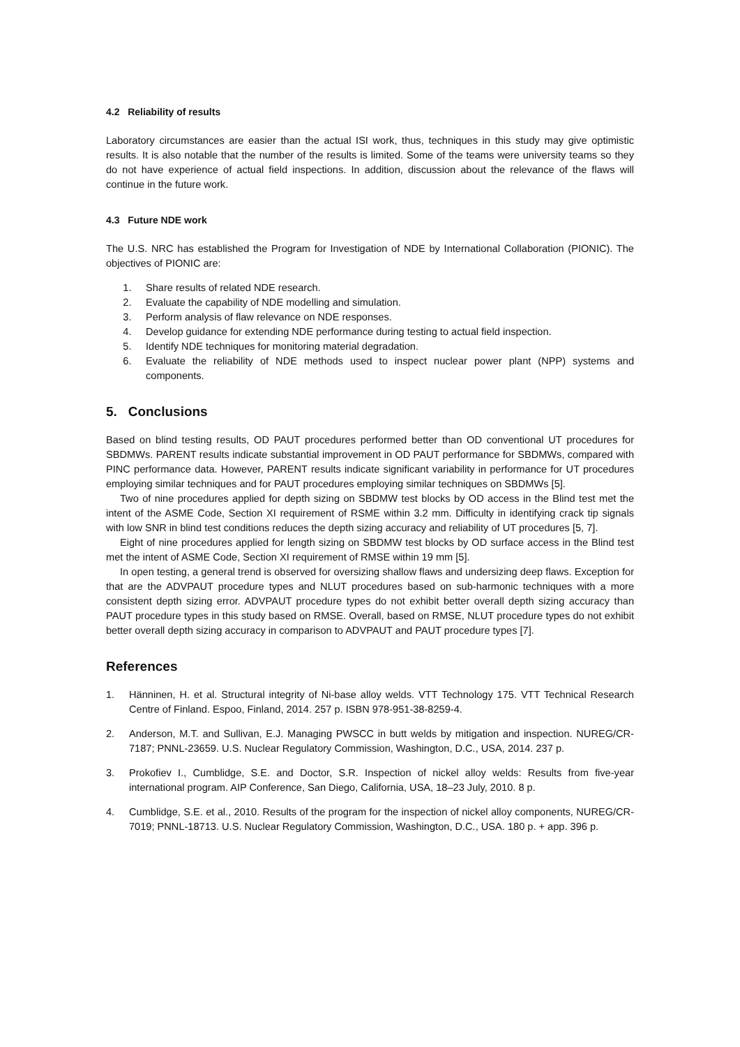4.2 Reliability of results
Laboratory circumstances are easier than the actual ISI work, thus, techniques in this study may give optimistic results. It is also notable that the number of the results is limited. Some of the teams were university teams so they do not have experience of actual field inspections. In addition, discussion about the relevance of the flaws will continue in the future work.
4.3 Future NDE work
The U.S. NRC has established the Program for Investigation of NDE by International Collaboration (PIONIC). The objectives of PIONIC are:
1. Share results of related NDE research.
2. Evaluate the capability of NDE modelling and simulation.
3. Perform analysis of flaw relevance on NDE responses.
4. Develop guidance for extending NDE performance during testing to actual field inspection.
5. Identify NDE techniques for monitoring material degradation.
6. Evaluate the reliability of NDE methods used to inspect nuclear power plant (NPP) systems and components.
5. Conclusions
Based on blind testing results, OD PAUT procedures performed better than OD conventional UT procedures for SBDMWs. PARENT results indicate substantial improvement in OD PAUT performance for SBDMWs, compared with PINC performance data. However, PARENT results indicate significant variability in performance for UT procedures employing similar techniques and for PAUT procedures employing similar techniques on SBDMWs [5].
Two of nine procedures applied for depth sizing on SBDMW test blocks by OD access in the Blind test met the intent of the ASME Code, Section XI requirement of RSME within 3.2 mm. Difficulty in identifying crack tip signals with low SNR in blind test conditions reduces the depth sizing accuracy and reliability of UT procedures [5, 7].
Eight of nine procedures applied for length sizing on SBDMW test blocks by OD surface access in the Blind test met the intent of ASME Code, Section XI requirement of RMSE within 19 mm [5].
In open testing, a general trend is observed for oversizing shallow flaws and undersizing deep flaws. Exception for that are the ADVPAUT procedure types and NLUT procedures based on sub-harmonic techniques with a more consistent depth sizing error. ADVPAUT procedure types do not exhibit better overall depth sizing accuracy than PAUT procedure types in this study based on RMSE. Overall, based on RMSE, NLUT procedure types do not exhibit better overall depth sizing accuracy in comparison to ADVPAUT and PAUT procedure types [7].
References
1. Hänninen, H. et al. Structural integrity of Ni-base alloy welds. VTT Technology 175. VTT Technical Research Centre of Finland. Espoo, Finland, 2014. 257 p. ISBN 978-951-38-8259-4.
2. Anderson, M.T. and Sullivan, E.J. Managing PWSCC in butt welds by mitigation and inspection. NUREG/CR-7187; PNNL-23659. U.S. Nuclear Regulatory Commission, Washington, D.C., USA, 2014. 237 p.
3. Prokofiev I., Cumblidge, S.E. and Doctor, S.R. Inspection of nickel alloy welds: Results from five-year international program. AIP Conference, San Diego, California, USA, 18–23 July, 2010. 8 p.
4. Cumblidge, S.E. et al., 2010. Results of the program for the inspection of nickel alloy components, NUREG/CR-7019; PNNL-18713. U.S. Nuclear Regulatory Commission, Washington, D.C., USA. 180 p. + app. 396 p.